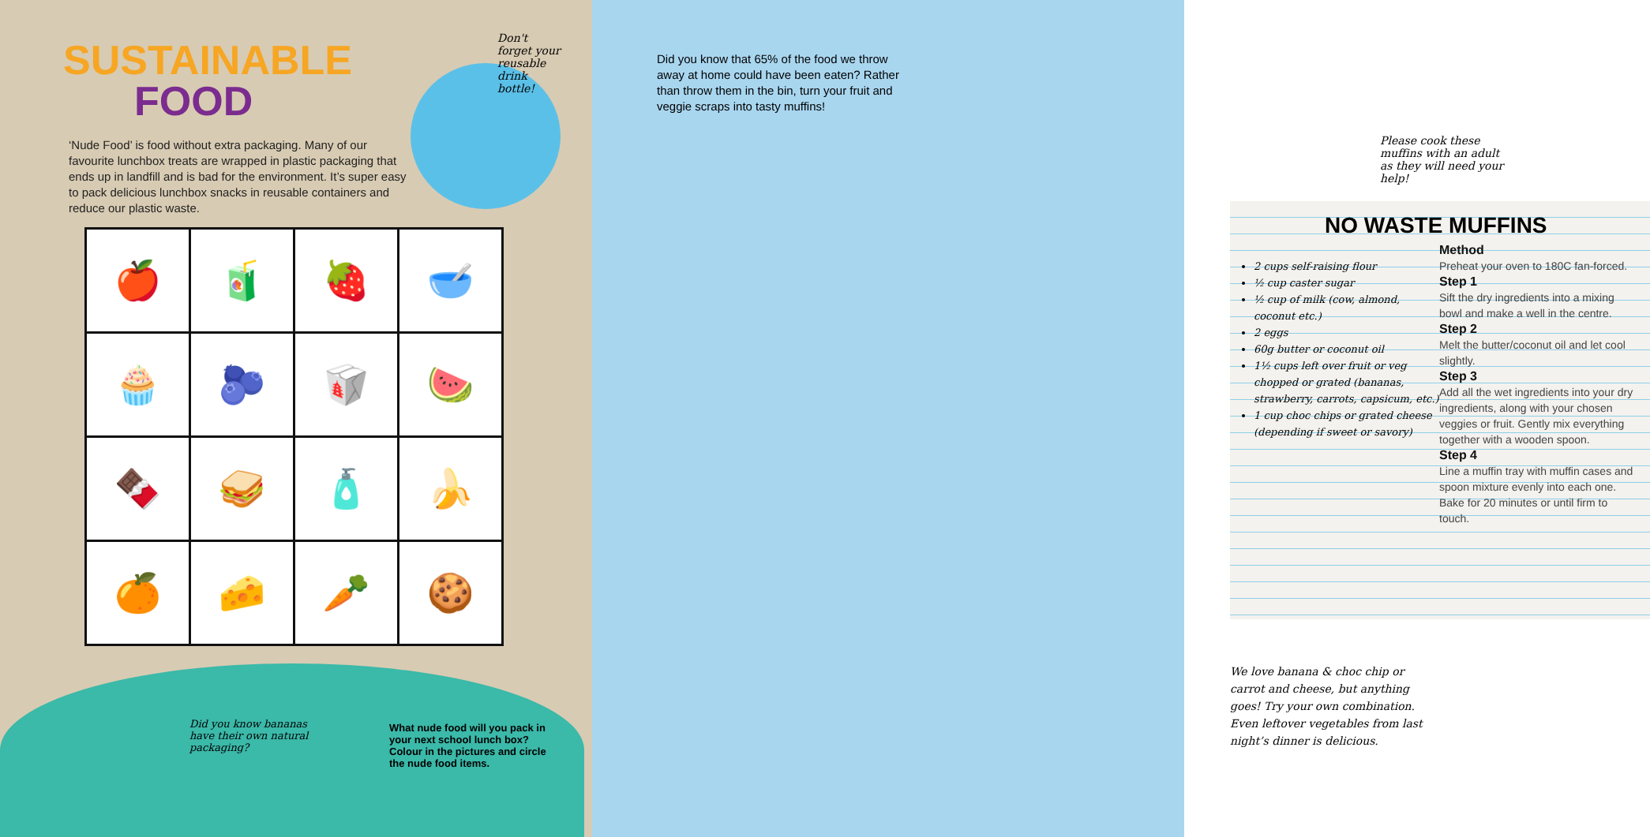SUSTAINABLE
FOOD
Don't forget your reusable drink bottle!
‘Nude Food’ is food without extra packaging. Many of our favourite lunchbox treats are wrapped in plastic packaging that ends up in landfill and is bad for the environment. It’s super easy to pack delicious lunchbox snacks in reusable containers and reduce our plastic waste.
| 🍎 | 🧃 | 🍓 | 🥣 |
| 🧁 | 🫐 | 🥡 | 🍉 |
| 🍫 | 🥪 | 🧴 | 🍌 |
| 🍊 | 🧀 | 🥕 | 🍪 |
Did you know bananas have their own natural packaging?
What nude food will you pack in your next school lunch box? Colour in the pictures and circle the nude food items.
Did you know that 65% of the food we throw away at home could have been eaten? Rather than throw them in the bin, turn your fruit and veggie scraps into tasty muffins!
Please cook these muffins with an adult as they will need your help!
NO WASTE MUFFINS
2 cups self-raising flour
½ cup caster sugar
½ cup of milk (cow, almond, coconut etc.)
2 eggs
60g butter or coconut oil
1½ cups left over fruit or veg chopped or grated (bananas, strawberry, carrots, capsicum, etc.)
1 cup choc chips or grated cheese (depending if sweet or savory)
Method
Preheat your oven to 180C fan-forced.
Step 1
Sift the dry ingredients into a mixing bowl and make a well in the centre.
Step 2
Melt the butter/coconut oil and let cool slightly.
Step 3
Add all the wet ingredients into your dry ingredients, along with your chosen veggies or fruit. Gently mix everything together with a wooden spoon.
Step 4
Line a muffin tray with muffin cases and spoon mixture evenly into each one. Bake for 20 minutes or until firm to touch.
We love banana & choc chip or carrot and cheese, but anything goes! Try your own combination. Even leftover vegetables from last night’s dinner is delicious.